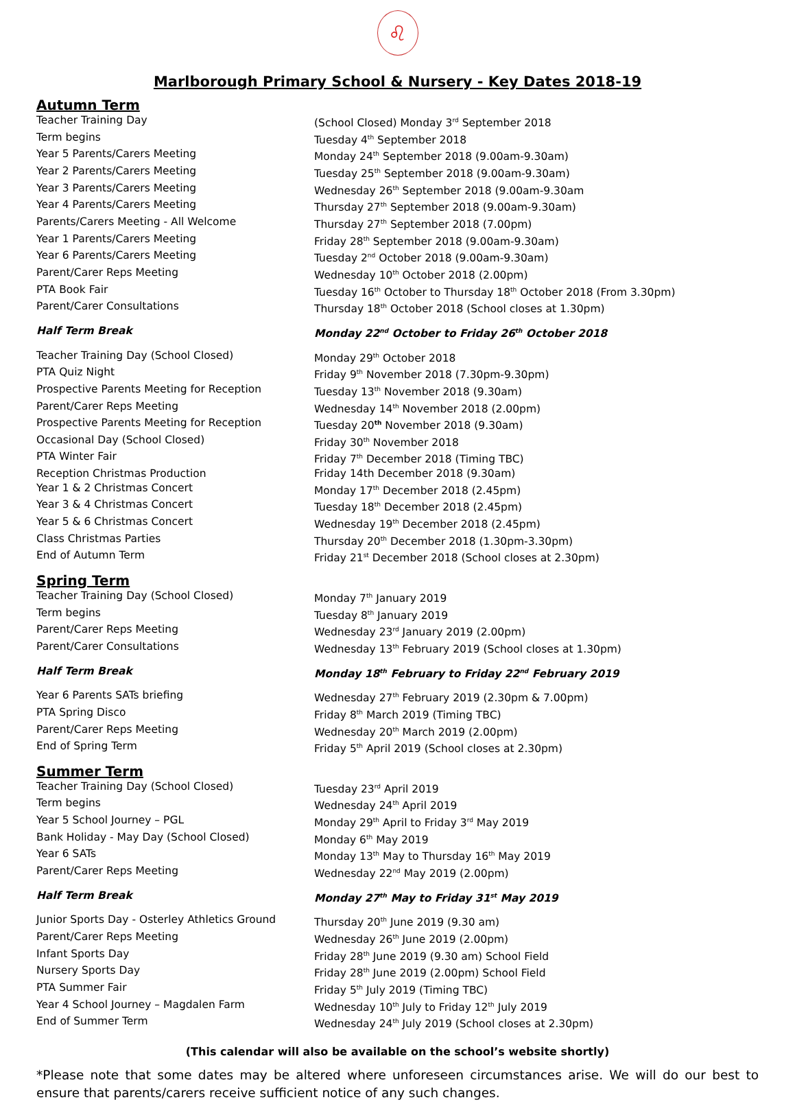♌
Marlborough Primary School & Nursery - Key Dates 2018-19
Autumn Term
| Teacher Training Day | (School Closed) Monday 3<sup>rd</sup> September 2018 |
| Term begins | Tuesday 4<sup>th</sup> September 2018 |
| Year 5 Parents/Carers Meeting | Monday 24<sup>th</sup> September 2018 (9.00am-9.30am) |
| Year 2 Parents/Carers Meeting | Tuesday 25<sup>th</sup> September 2018 (9.00am-9.30am) |
| Year 3 Parents/Carers Meeting | Wednesday 26<sup>th</sup> September 2018 (9.00am-9.30am |
| Year 4 Parents/Carers Meeting | Thursday 27<sup>th</sup> September 2018 (9.00am-9.30am) |
| Parents/Carers Meeting - All Welcome | Thursday 27<sup>th</sup> September 2018 (7.00pm) |
| Year 1 Parents/Carers Meeting | Friday 28<sup>th</sup> September 2018 (9.00am-9.30am) |
| Year 6 Parents/Carers Meeting | Tuesday 2<sup>nd</sup> October 2018 (9.00am-9.30am) |
| Parent/Carer Reps Meeting | Wednesday 10<sup>th</sup> October 2018 (2.00pm) |
| PTA Book Fair | Tuesday 16<sup>th</sup> October to Thursday 18<sup>th</sup> October 2018 (From 3.30pm) |
| Parent/Carer Consultations | Thursday 18<sup>th</sup> October 2018 (School closes at 1.30pm) |
| Half Term Break | Monday 22<sup>nd</sup> October to Friday 26<sup>th</sup> October 2018 |
| Teacher Training Day (School Closed) | Monday 29<sup>th</sup> October 2018 |
| PTA Quiz Night | Friday 9<sup>th</sup> November 2018 (7.30pm-9.30pm) |
| Prospective Parents Meeting for Reception | Tuesday 13<sup>th</sup> November 2018 (9.30am) |
| Parent/Carer Reps Meeting | Wednesday 14<sup>th</sup> November 2018 (2.00pm) |
| Prospective Parents Meeting for Reception | Tuesday 20<sup>th</sup> November 2018 (9.30am) |
| Occasional Day (School Closed) | Friday 30<sup>th</sup> November 2018 |
| PTA Winter Fair | Friday 7<sup>th</sup> December 2018 (Timing TBC) |
| Reception Christmas Production | Friday 14th December 2018 (9.30am) |
| Year 1 & 2 Christmas Concert | Monday 17<sup>th</sup> December 2018 (2.45pm) |
| Year 3 & 4 Christmas Concert | Tuesday 18<sup>th</sup> December 2018 (2.45pm) |
| Year 5 & 6 Christmas Concert | Wednesday 19<sup>th</sup> December 2018 (2.45pm) |
| Class Christmas Parties | Thursday 20<sup>th</sup> December 2018 (1.30pm-3.30pm) |
| End of Autumn Term | Friday 21<sup>st</sup> December 2018 (School closes at 2.30pm) |
Spring Term
| Teacher Training Day (School Closed) | Monday 7<sup>th</sup> January 2019 |
| Term begins | Tuesday 8<sup>th</sup> January 2019 |
| Parent/Carer Reps Meeting | Wednesday 23<sup>rd</sup> January 2019 (2.00pm) |
| Parent/Carer Consultations | Wednesday 13<sup>th</sup> February 2019 (School closes at 1.30pm) |
| Half Term Break | Monday 18<sup>th</sup> February to Friday 22<sup>nd</sup> February 2019 |
| Year 6 Parents SATs briefing | Wednesday 27<sup>th</sup> February 2019 (2.30pm & 7.00pm) |
| PTA Spring Disco | Friday 8<sup>th</sup> March 2019 (Timing TBC) |
| Parent/Carer Reps Meeting | Wednesday 20<sup>th</sup> March 2019 (2.00pm) |
| End of Spring Term | Friday 5<sup>th</sup> April 2019 (School closes at 2.30pm) |
Summer Term
| Teacher Training Day (School Closed) | Tuesday 23<sup>rd</sup> April 2019 |
| Term begins | Wednesday 24<sup>th</sup> April 2019 |
| Year 5 School Journey – PGL | Monday 29<sup>th</sup> April to Friday 3<sup>rd</sup> May 2019 |
| Bank Holiday - May Day (School Closed) | Monday 6<sup>th</sup> May 2019 |
| Year 6 SATs | Monday 13<sup>th</sup> May to Thursday 16<sup>th</sup> May 2019 |
| Parent/Carer Reps Meeting | Wednesday 22<sup>nd</sup> May 2019 (2.00pm) |
| Half Term Break | Monday 27<sup>th</sup> May to Friday 31<sup>st</sup> May 2019 |
| Junior Sports Day - Osterley Athletics Ground | Thursday 20<sup>th</sup> June 2019 (9.30 am) |
| Parent/Carer Reps Meeting | Wednesday 26<sup>th</sup> June 2019 (2.00pm) |
| Infant Sports Day | Friday 28<sup>th</sup> June 2019 (9.30 am) School Field |
| Nursery Sports Day | Friday 28<sup>th</sup> June 2019 (2.00pm) School Field |
| PTA Summer Fair | Friday 5<sup>th</sup> July 2019 (Timing TBC) |
| Year 4 School Journey – Magdalen Farm | Wednesday 10<sup>th</sup> July to Friday 12<sup>th</sup> July 2019 |
| End of Summer Term | Wednesday 24<sup>th</sup> July 2019 (School closes at 2.30pm) |
(This calendar will also be available on the school’s website shortly)
*Please note that some dates may be altered where unforeseen circumstances arise. We will do our best to ensure that parents/carers receive sufficient notice of any such changes.